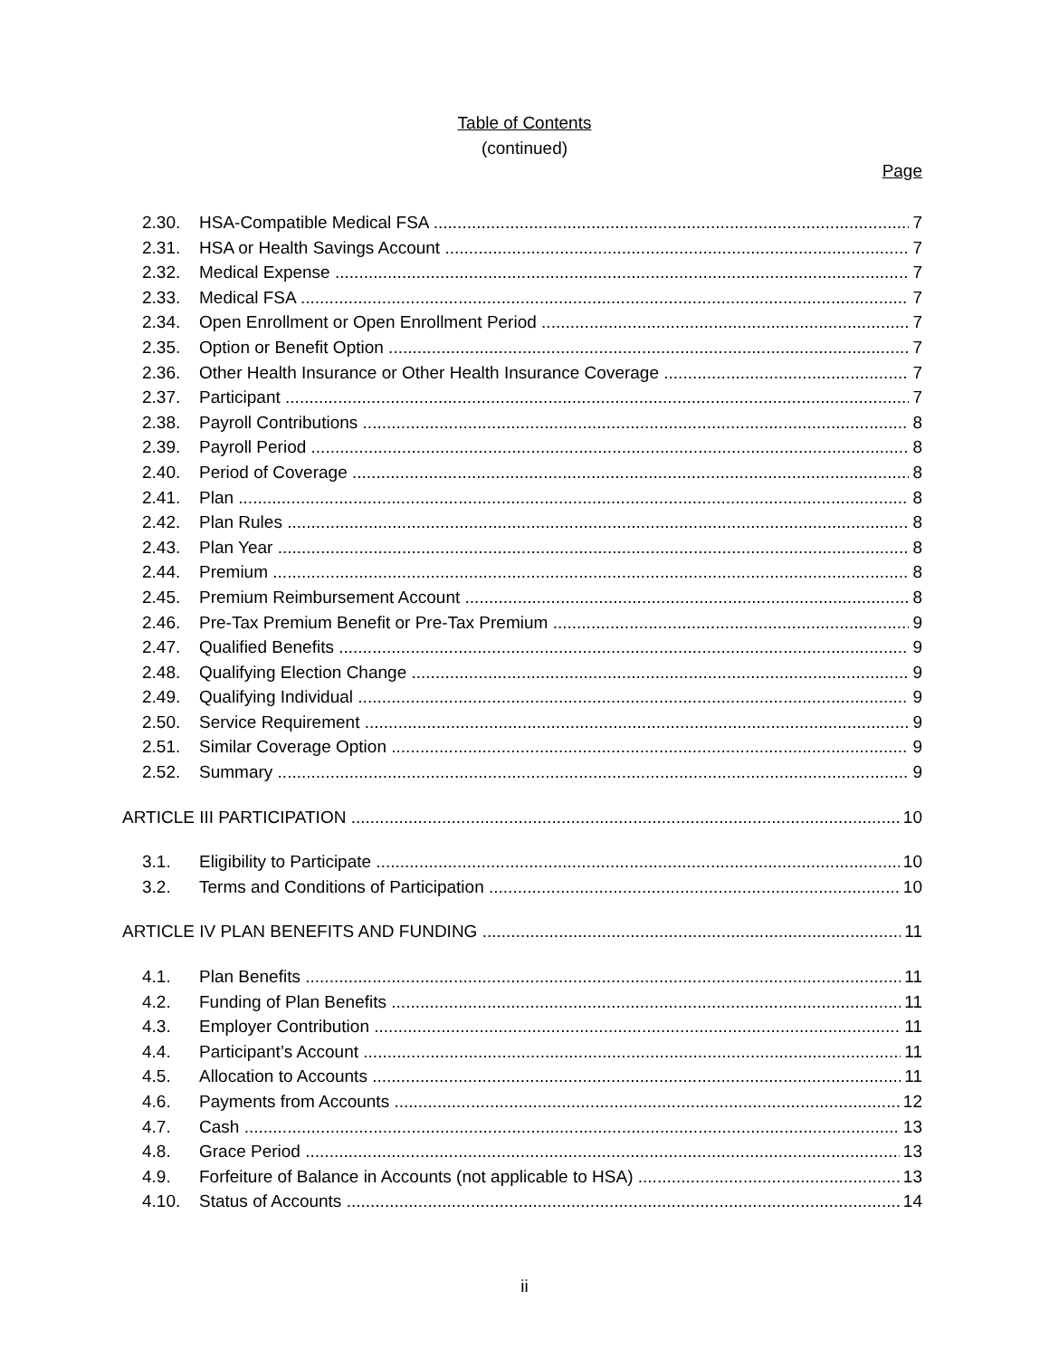Table of Contents
(continued)
Page
2.30. HSA-Compatible Medical FSA 7
2.31. HSA or Health Savings Account 7
2.32. Medical Expense 7
2.33. Medical FSA 7
2.34. Open Enrollment or Open Enrollment Period 7
2.35. Option or Benefit Option 7
2.36. Other Health Insurance or Other Health Insurance Coverage 7
2.37. Participant 7
2.38. Payroll Contributions 8
2.39. Payroll Period 8
2.40. Period of Coverage 8
2.41. Plan 8
2.42. Plan Rules 8
2.43. Plan Year 8
2.44. Premium 8
2.45. Premium Reimbursement Account 8
2.46. Pre-Tax Premium Benefit or Pre-Tax Premium 9
2.47. Qualified Benefits 9
2.48. Qualifying Election Change 9
2.49. Qualifying Individual 9
2.50. Service Requirement 9
2.51. Similar Coverage Option 9
2.52. Summary 9
ARTICLE III PARTICIPATION 10
3.1. Eligibility to Participate 10
3.2. Terms and Conditions of Participation 10
ARTICLE IV PLAN BENEFITS AND FUNDING 11
4.1. Plan Benefits 11
4.2. Funding of Plan Benefits 11
4.3. Employer Contribution 11
4.4. Participant’s Account 11
4.5. Allocation to Accounts 11
4.6. Payments from Accounts 12
4.7. Cash 13
4.8. Grace Period 13
4.9. Forfeiture of Balance in Accounts (not applicable to HSA) 13
4.10. Status of Accounts 14
ii